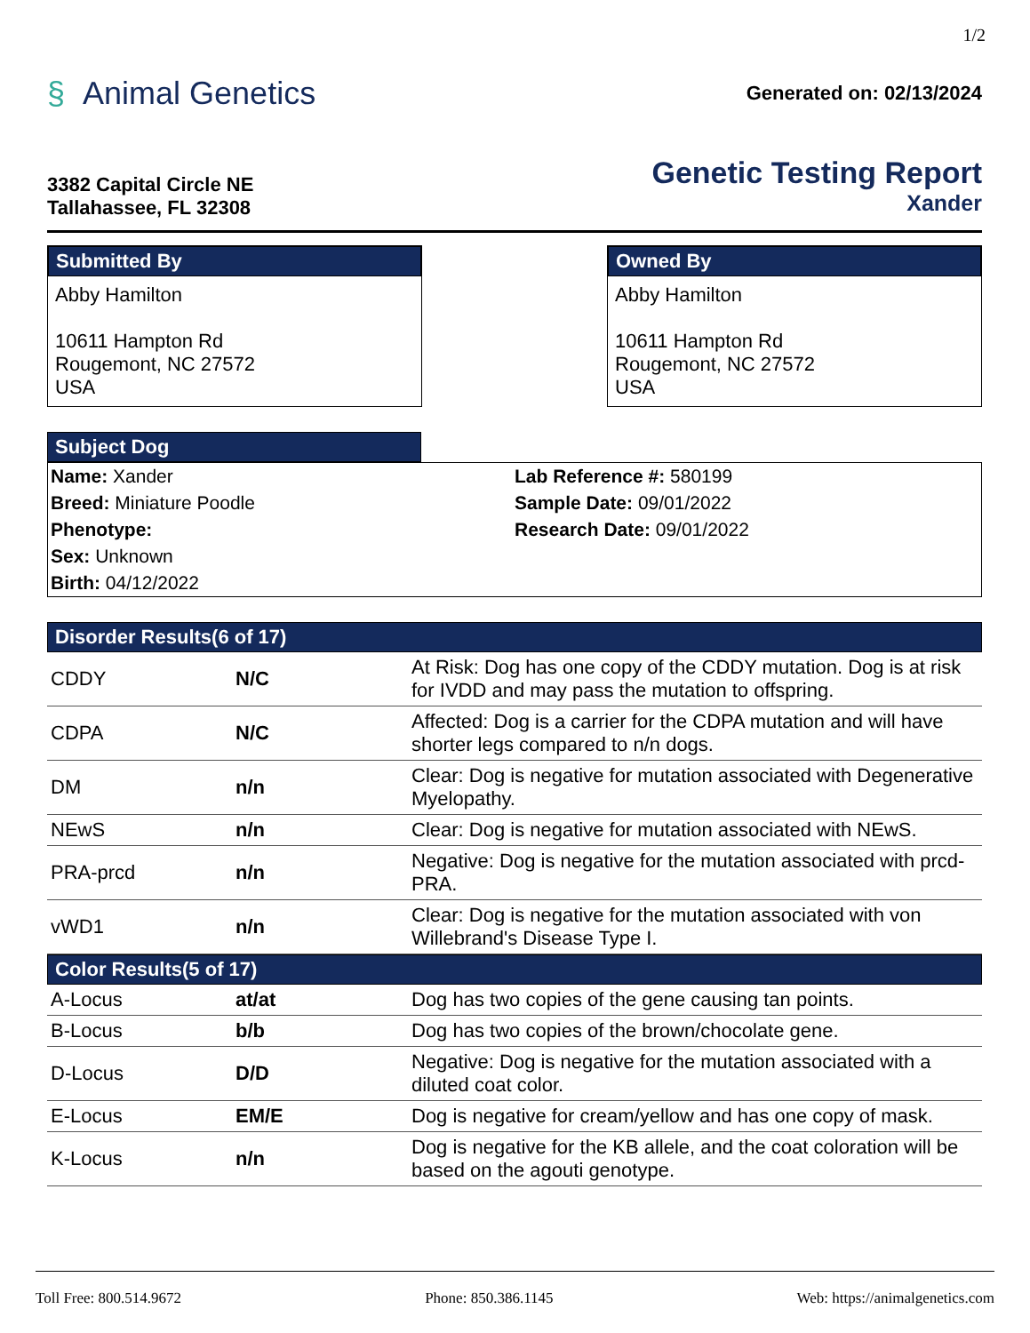1/2
§ Animal Genetics
Generated on: 02/13/2024
3382 Capital Circle NE
Tallahassee, FL 32308
Genetic Testing Report
Xander
Submitted By
Abby Hamilton
10611 Hampton Rd
Rougemont, NC 27572
USA
Owned By
Abby Hamilton
10611 Hampton Rd
Rougemont, NC 27572
USA
Subject Dog
Name: Xander
Breed: Miniature Poodle
Phenotype:
Sex: Unknown
Birth: 04/12/2022
Lab Reference #: 580199
Sample Date: 09/01/2022
Research Date: 09/01/2022
Disorder Results(6 of 17)
| CDDY | N/C | At Risk: Dog has one copy of the CDDY mutation. Dog is at risk for IVDD and may pass the mutation to offspring. |
| CDPA | N/C | Affected: Dog is a carrier for the CDPA mutation and will have shorter legs compared to n/n dogs. |
| DM | n/n | Clear: Dog is negative for mutation associated with Degenerative Myelopathy. |
| NEwS | n/n | Clear: Dog is negative for mutation associated with NEwS. |
| PRA-prcd | n/n | Negative: Dog is negative for the mutation associated with prcd-PRA. |
| vWD1 | n/n | Clear: Dog is negative for the mutation associated with von Willebrand's Disease Type I. |
Color Results(5 of 17)
| A-Locus | at/at | Dog has two copies of the gene causing tan points. |
| B-Locus | b/b | Dog has two copies of the brown/chocolate gene. |
| D-Locus | D/D | Negative: Dog is negative for the mutation associated with a diluted coat color. |
| E-Locus | EM/E | Dog is negative for cream/yellow and has one copy of mask. |
| K-Locus | n/n | Dog is negative for the KB allele, and the coat coloration will be based on the agouti genotype. |
Toll Free: 800.514.9672 Phone: 850.386.1145 Web: https://animalgenetics.com